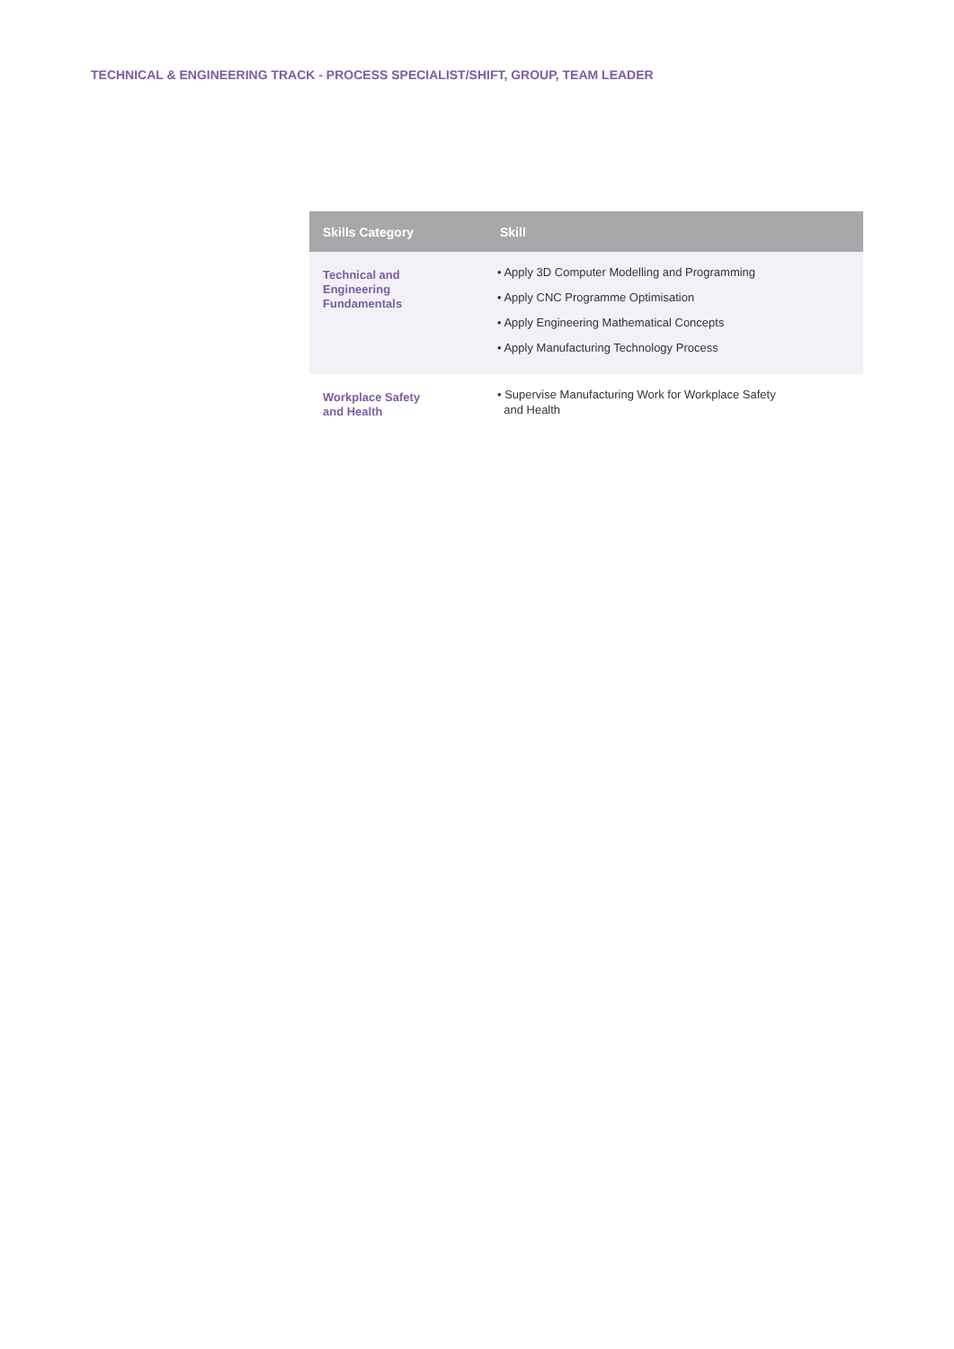TECHNICAL & ENGINEERING TRACK - PROCESS SPECIALIST/SHIFT, GROUP, TEAM LEADER
| Skills Category | Skill |
| --- | --- |
| Technical and Engineering Fundamentals | • Apply 3D Computer Modelling and Programming • Apply CNC Programme Optimisation • Apply Engineering Mathematical Concepts • Apply Manufacturing Technology Process |
| Workplace Safety and Health | • Supervise Manufacturing Work for Workplace Safety and Health |